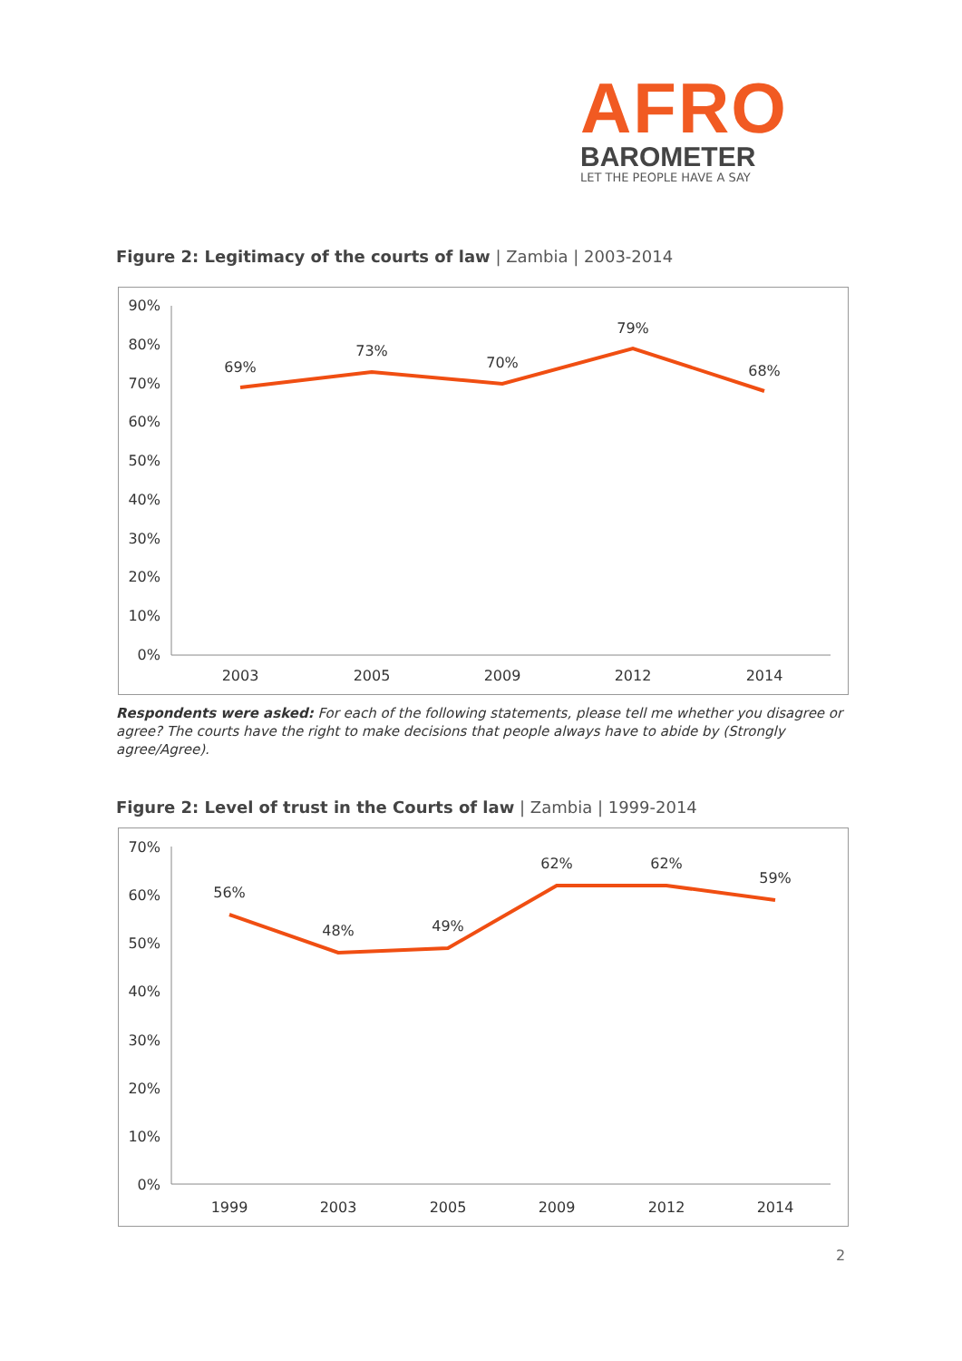AFRO
BAROMETER
LET THE PEOPLE HAVE A SAY
Figure 2: Legitimacy of the courts of law | Zambia | 2003-2014
90%
80%
70%
60%
50%
40%
30%
20%
10%
0%
2003
2005
2009
2012
2014
69%
73%
70%
79%
68%
Respondents were asked: For each of the following statements, please tell me whether you disagree or agree? The courts have the right to make decisions that people always have to abide by (Strongly agree/Agree).
Figure 2: Level of trust in the Courts of law | Zambia | 1999-2014
70%
60%
50%
40%
30%
20%
10%
0%
1999
2003
2005
2009
2012
2014
56%
48%
49%
62%
62%
59%
2